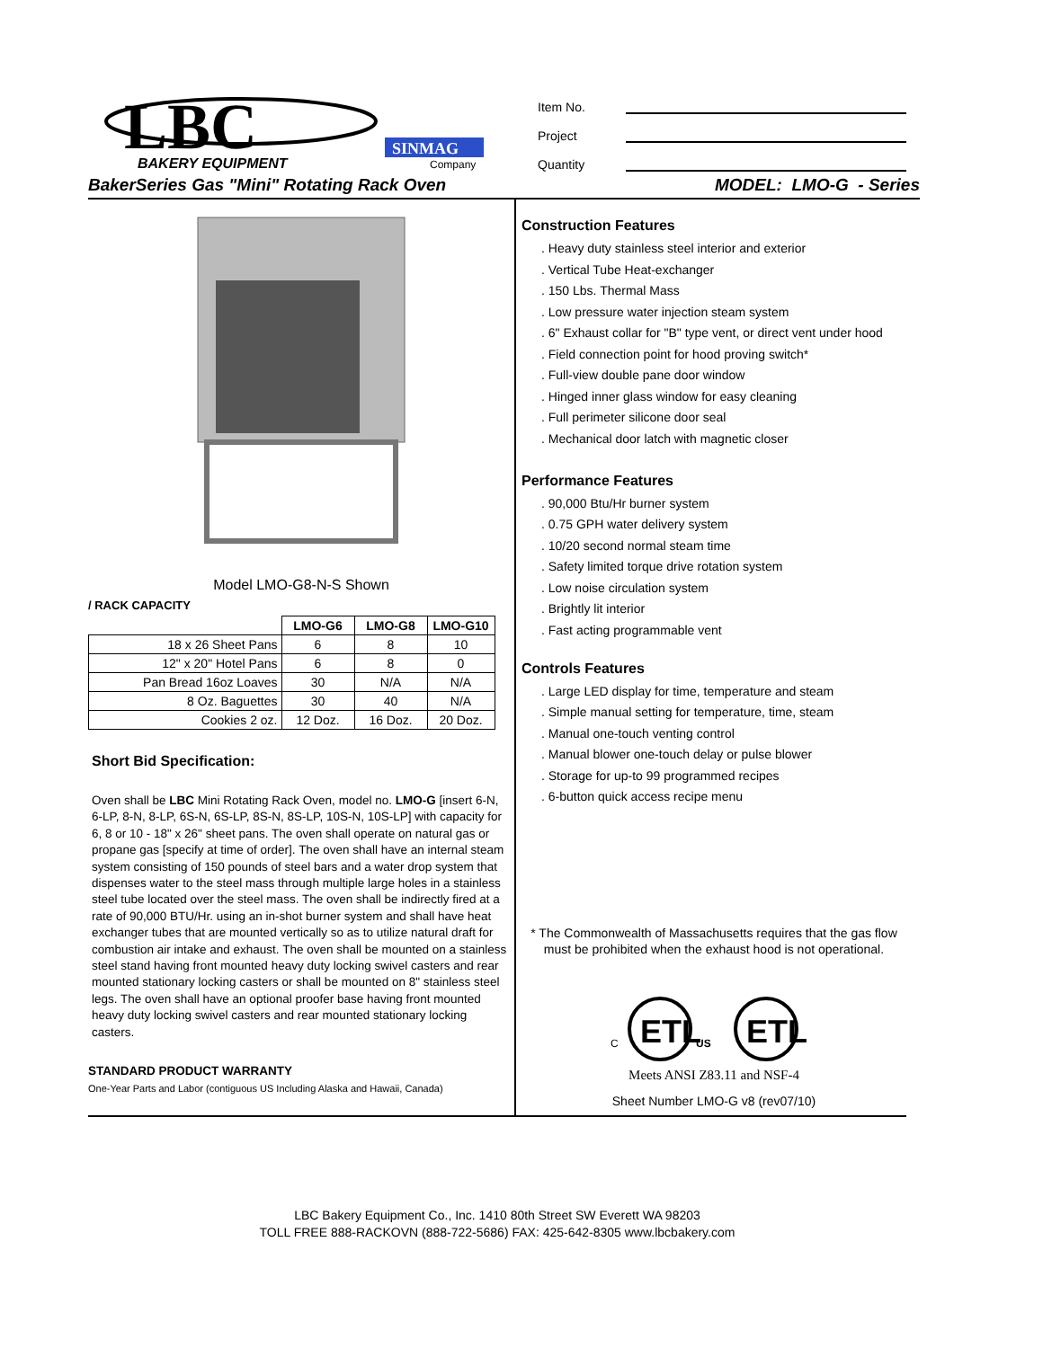LBC
BAKERY EQUIPMENT
SINMAG
Company
Item No.
Project
Quantity
BakerSeries Gas "Mini" Rotating Rack Oven MODEL: LMO-G - Series
Model LMO-G8-N-S Shown
/ RACK CAPACITY
| | LMO-G6 | LMO-G8 | LMO-G10 |
| --- | --- | --- | --- |
| 18 x 26 Sheet Pans | 6 | 8 | 10 |
| 12" x 20" Hotel Pans | 6 | 8 | 0 |
| Pan Bread 16oz Loaves | 30 | N/A | N/A |
| 8 Oz. Baguettes | 30 | 40 | N/A |
| Cookies 2 oz. | 12 Doz. | 16 Doz. | 20 Doz. |
Short Bid Specification:
Oven shall be LBC Mini Rotating Rack Oven, model no. LMO-G [insert 6-N, 6-LP, 8-N, 8-LP, 6S-N, 6S-LP, 8S-N, 8S-LP, 10S-N, 10S-LP] with capacity for 6, 8 or 10 - 18" x 26" sheet pans. The oven shall operate on natural gas or propane gas [specify at time of order]. The oven shall have an internal steam system consisting of 150 pounds of steel bars and a water drop system that dispenses water to the steel mass through multiple large holes in a stainless steel tube located over the steel mass. The oven shall be indirectly fired at a rate of 90,000 BTU/Hr. using an in-shot burner system and shall have heat exchanger tubes that are mounted vertically so as to utilize natural draft for combustion air intake and exhaust. The oven shall be mounted on a stainless steel stand having front mounted heavy duty locking swivel casters and rear mounted stationary locking casters or shall be mounted on 8" stainless steel legs. The oven shall have an optional proofer base having front mounted heavy duty locking swivel casters and rear mounted stationary locking casters.
STANDARD PRODUCT WARRANTY
One-Year Parts and Labor (contiguous US Including Alaska and Hawaii, Canada)
Construction Features
. Heavy duty stainless steel interior and exterior
. Vertical Tube Heat-exchanger
. 150 Lbs. Thermal Mass
. Low pressure water injection steam system
. 6" Exhaust collar for "B" type vent, or direct vent under hood
. Field connection point for hood proving switch*
. Full-view double pane door window
. Hinged inner glass window for easy cleaning
. Full perimeter silicone door seal
. Mechanical door latch with magnetic closer
Performance Features
. 90,000 Btu/Hr burner system
. 0.75 GPH water delivery system
. 10/20 second normal steam time
. Safety limited torque drive rotation system
. Low noise circulation system
. Brightly lit interior
. Fast acting programmable vent
Controls Features
. Large LED display for time, temperature and steam
. Simple manual setting for temperature, time, steam
. Manual one-touch venting control
. Manual blower one-touch delay or pulse blower
. Storage for up-to 99 programmed recipes
. 6-button quick access recipe menu
* The Commonwealth of Massachusetts requires that the gas flow must be prohibited when the exhaust hood is not operational.
ETL
C
US
ETL
Meets ANSI Z83.11 and NSF-4
Sheet Number LMO-G v8 (rev07/10)
LBC Bakery Equipment Co., Inc. 1410 80th Street SW Everett WA 98203
TOLL FREE 888-RACKOVN (888-722-5686) FAX: 425-642-8305 www.lbcbakery.com